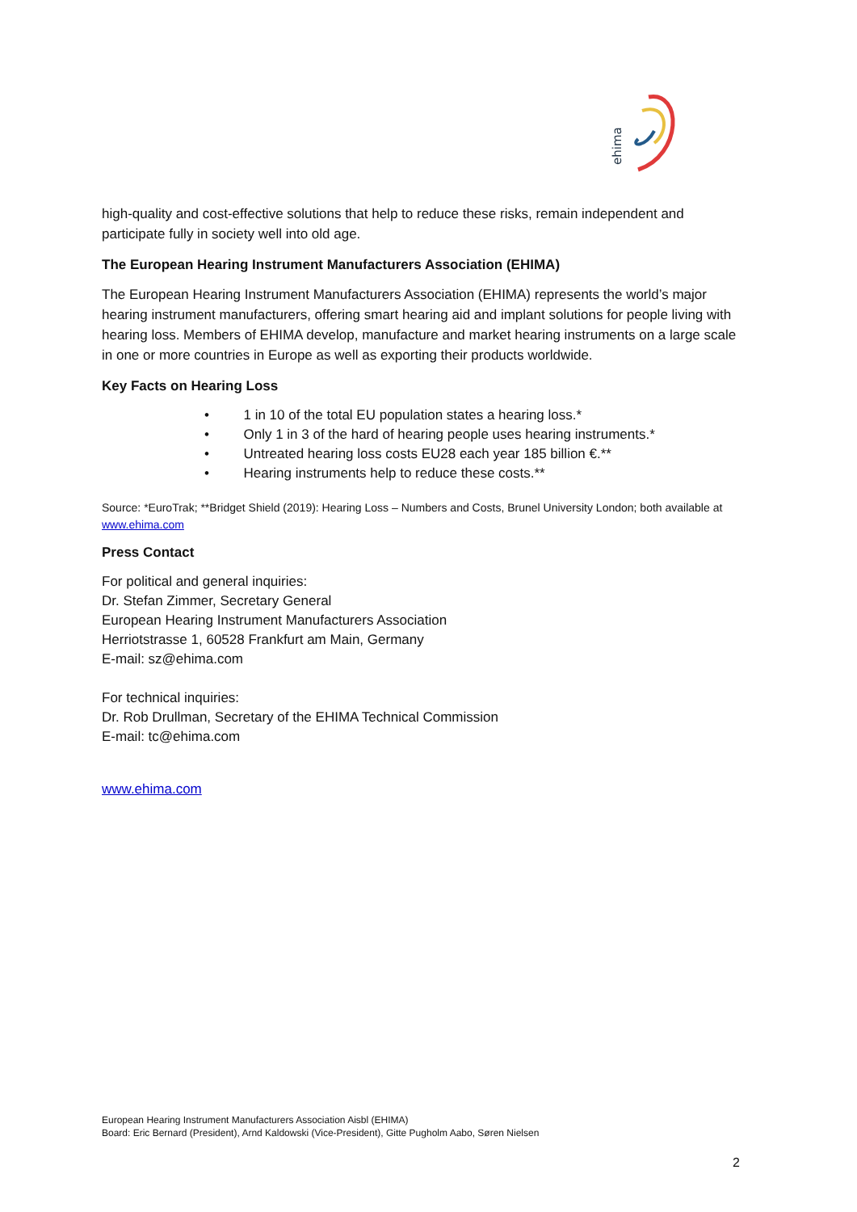ehima
high-quality and cost-effective solutions that help to reduce these risks, remain independent and participate fully in society well into old age.
The European Hearing Instrument Manufacturers Association (EHIMA)
The European Hearing Instrument Manufacturers Association (EHIMA) represents the world’s major hearing instrument manufacturers, offering smart hearing aid and implant solutions for people living with hearing loss. Members of EHIMA develop, manufacture and market hearing instruments on a large scale in one or more countries in Europe as well as exporting their products worldwide.
Key Facts on Hearing Loss
• 1 in 10 of the total EU population states a hearing loss.*
• Only 1 in 3 of the hard of hearing people uses hearing instruments.*
• Untreated hearing loss costs EU28 each year 185 billion €.**
• Hearing instruments help to reduce these costs.**
Source: *EuroTrak; **Bridget Shield (2019): Hearing Loss – Numbers and Costs, Brunel University London; both available at www.ehima.com
Press Contact
For political and general inquiries:
Dr. Stefan Zimmer, Secretary General
European Hearing Instrument Manufacturers Association
Herriotstrasse 1, 60528 Frankfurt am Main, Germany
E-mail: sz@ehima.com
For technical inquiries:
Dr. Rob Drullman, Secretary of the EHIMA Technical Commission
E-mail: tc@ehima.com
www.ehima.com
European Hearing Instrument Manufacturers Association Aisbl (EHIMA)
Board: Eric Bernard (President), Arnd Kaldowski (Vice-President), Gitte Pugholm Aabo, Søren Nielsen
2